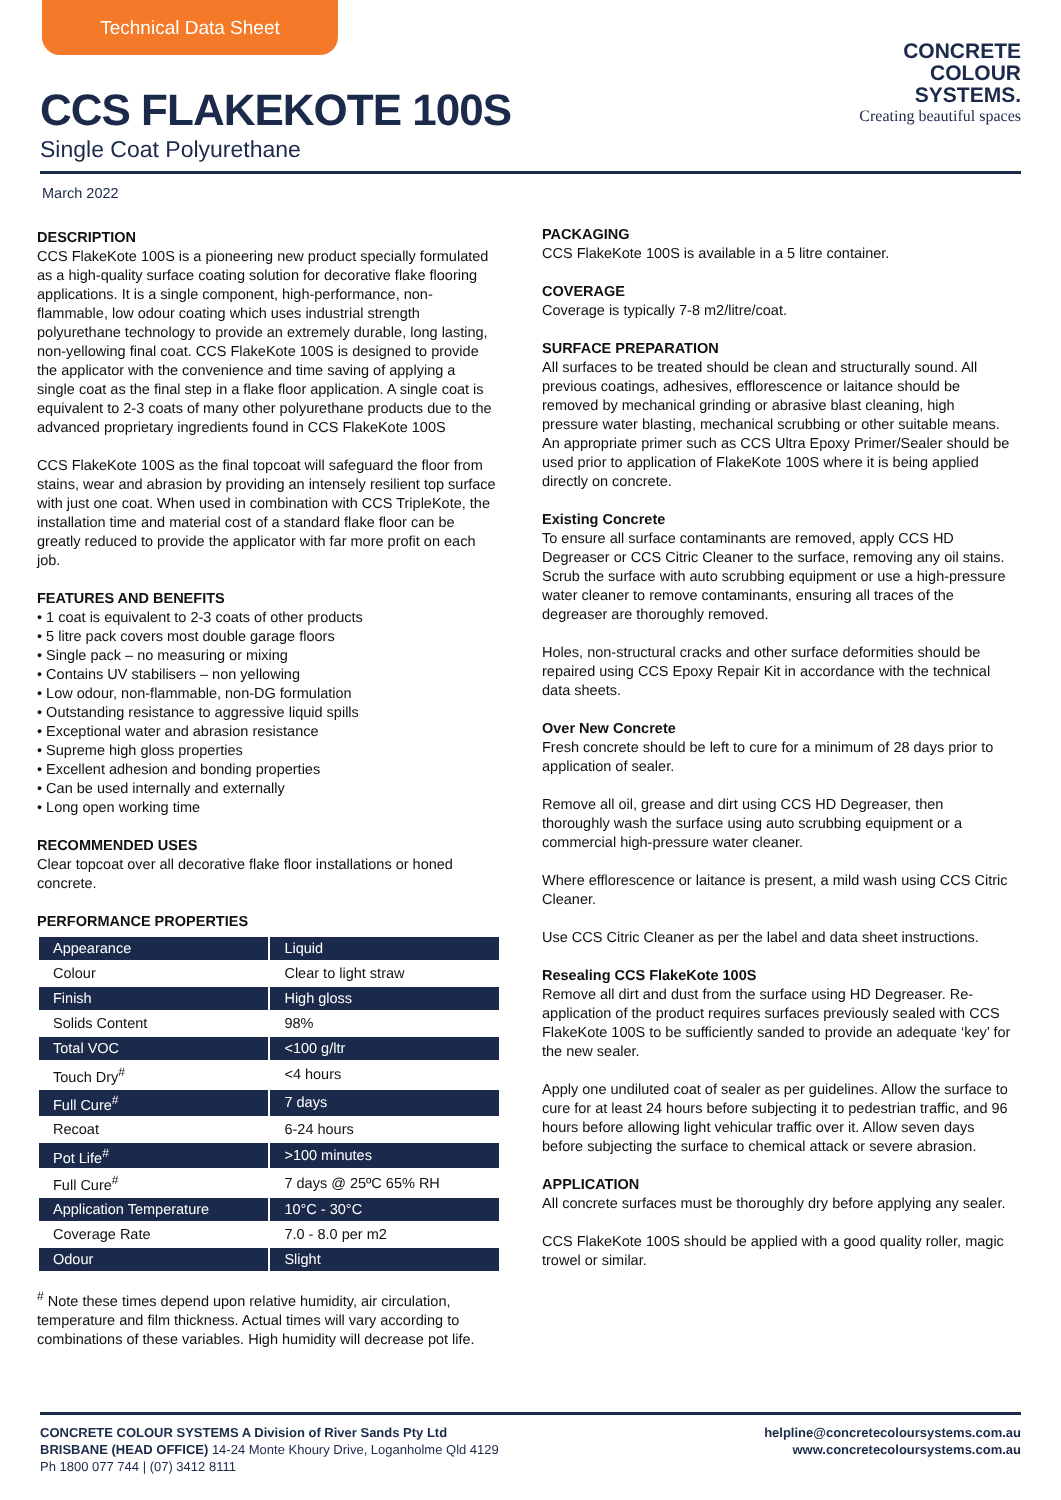Technical Data Sheet
CCS FLAKEKOTE 100S
Single Coat Polyurethane
CONCRETE
COLOUR
SYSTEMS.
Creating beautiful spaces
March 2022
DESCRIPTION
CCS FlakeKote 100S is a pioneering new product specially formulated as a high-quality surface coating solution for decorative flake flooring applications. It is a single component, high-performance, non-flammable, low odour coating which uses industrial strength polyurethane technology to provide an extremely durable, long lasting, non-yellowing final coat. CCS FlakeKote 100S is designed to provide the applicator with the convenience and time saving of applying a single coat as the final step in a flake floor application. A single coat is equivalent to 2-3 coats of many other polyurethane products due to the advanced proprietary ingredients found in CCS FlakeKote 100S
CCS FlakeKote 100S as the final topcoat will safeguard the floor from stains, wear and abrasion by providing an intensely resilient top surface with just one coat. When used in combination with CCS TripleKote, the installation time and material cost of a standard flake floor can be greatly reduced to provide the applicator with far more profit on each job.
FEATURES AND BENEFITS
• 1 coat is equivalent to 2-3 coats of other products
• 5 litre pack covers most double garage floors
• Single pack – no measuring or mixing
• Contains UV stabilisers – non yellowing
• Low odour, non-flammable, non-DG formulation
• Outstanding resistance to aggressive liquid spills
• Exceptional water and abrasion resistance
• Supreme high gloss properties
• Excellent adhesion and bonding properties
• Can be used internally and externally
• Long open working time
RECOMMENDED USES
Clear topcoat over all decorative flake floor installations or honed concrete.
PERFORMANCE PROPERTIES
| Appearance | Liquid |
| Colour | Clear to light straw |
| Finish | High gloss |
| Solids Content | 98% |
| Total VOC | <100 g/ltr |
| Touch Dry<sup>#</sup> | <4 hours |
| Full Cure<sup>#</sup> | 7 days |
| Recoat | 6-24 hours |
| Pot Life<sup>#</sup> | >100 minutes |
| Full Cure<sup>#</sup> | 7 days @ 25ºC 65% RH |
| Application Temperature | 10°C - 30°C |
| Coverage Rate | 7.0 - 8.0 per m2 |
| Odour | Slight |
<sup>#</sup> Note these times depend upon relative humidity, air circulation, temperature and film thickness. Actual times will vary according to combinations of these variables. High humidity will decrease pot life.
PACKAGING
CCS FlakeKote 100S is available in a 5 litre container.
COVERAGE
Coverage is typically 7-8 m2/litre/coat.
SURFACE PREPARATION
All surfaces to be treated should be clean and structurally sound. All previous coatings, adhesives, efflorescence or laitance should be removed by mechanical grinding or abrasive blast cleaning, high pressure water blasting, mechanical scrubbing or other suitable means. An appropriate primer such as CCS Ultra Epoxy Primer/Sealer should be used prior to application of FlakeKote 100S where it is being applied directly on concrete.
Existing Concrete
To ensure all surface contaminants are removed, apply CCS HD Degreaser or CCS Citric Cleaner to the surface, removing any oil stains. Scrub the surface with auto scrubbing equipment or use a high-pressure water cleaner to remove contaminants, ensuring all traces of the degreaser are thoroughly removed.
Holes, non-structural cracks and other surface deformities should be repaired using CCS Epoxy Repair Kit in accordance with the technical data sheets.
Over New Concrete
Fresh concrete should be left to cure for a minimum of 28 days prior to application of sealer.
Remove all oil, grease and dirt using CCS HD Degreaser, then thoroughly wash the surface using auto scrubbing equipment or a commercial high-pressure water cleaner.
Where efflorescence or laitance is present, a mild wash using CCS Citric Cleaner.
Use CCS Citric Cleaner as per the label and data sheet instructions.
Resealing CCS FlakeKote 100S
Remove all dirt and dust from the surface using HD Degreaser. Re-application of the product requires surfaces previously sealed with CCS FlakeKote 100S to be sufficiently sanded to provide an adequate ‘key’ for the new sealer.
Apply one undiluted coat of sealer as per guidelines. Allow the surface to cure for at least 24 hours before subjecting it to pedestrian traffic, and 96 hours before allowing light vehicular traffic over it. Allow seven days before subjecting the surface to chemical attack or severe abrasion.
APPLICATION
All concrete surfaces must be thoroughly dry before applying any sealer.
CCS FlakeKote 100S should be applied with a good quality roller, magic trowel or similar.
CONCRETE COLOUR SYSTEMS A Division of River Sands Pty Ltd
BRISBANE (HEAD OFFICE) 14-24 Monte Khoury Drive, Loganholme Qld 4129
Ph 1800 077 744 | (07) 3412 8111
helpline@concretecoloursystems.com.au
www.concretecoloursystems.com.au